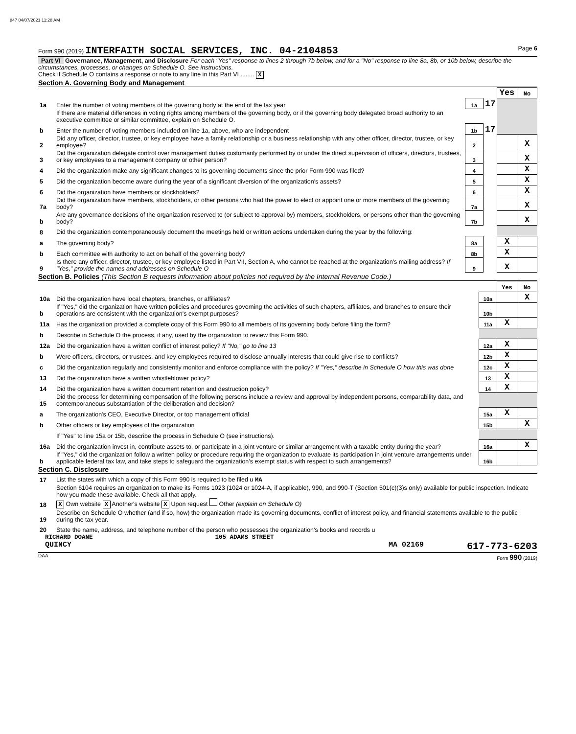847 04/07/2021 11:28 AM
Form 990 (2019) INTERFAITH SOCIAL SERVICES, INC. 04-2104853 Page 6
Part VI Governance, Management, and Disclosure For each "Yes" response to lines 2 through 7b below, and for a "No" response to line 8a, 8b, or 10b below, describe the circumstances, processes, or changes on Schedule O. See instructions.
Check if Schedule O contains a response or note to any line in this Part VI ........ X
Section A. Governing Body and Management
| | | | | Yes | No |
| 1a | Enter the number of voting members of the governing body at the end of the tax year | 1a | 17 | | |
| | If there are material differences in voting rights among members of the governing body, or if the governing body delegated broad authority to an executive committee or similar committee, explain on Schedule O. | | | | |
| b | Enter the number of voting members included on line 1a, above, who are independent | 1b | 17 | | |
| 2 | Did any officer, director, trustee, or key employee have a family relationship or a business relationship with any other officer, director, trustee, or key employee? | 2 | | | X |
| 3 | Did the organization delegate control over management duties customarily performed by or under the direct supervision of officers, directors, trustees, or key employees to a management company or other person? | 3 | | | X |
| 4 | Did the organization make any significant changes to its governing documents since the prior Form 990 was filed? | 4 | | | X |
| 5 | Did the organization become aware during the year of a significant diversion of the organization's assets? | 5 | | | X |
| 6 | Did the organization have members or stockholders? | 6 | | | X |
| 7a | Did the organization have members, stockholders, or other persons who had the power to elect or appoint one or more members of the governing body? | 7a | | | X |
| b | Are any governance decisions of the organization reserved to (or subject to approval by) members, stockholders, or persons other than the governing body? | 7b | | | X |
| 8 | Did the organization contemporaneously document the meetings held or written actions undertaken during the year by the following: | | | | |
| a | The governing body? | 8a | | X | |
| b | Each committee with authority to act on behalf of the governing body? | 8b | | X | |
| 9 | Is there any officer, director, trustee, or key employee listed in Part VII, Section A, who cannot be reached at the organization's mailing address? If "Yes," provide the names and addresses on Schedule O | 9 | | X | |
Section B. Policies (This Section B requests information about policies not required by the Internal Revenue Code.)
| | | | Yes | No |
| 10a | Did the organization have local chapters, branches, or affiliates? | 10a | | X |
| b | If "Yes," did the organization have written policies and procedures governing the activities of such chapters, affiliates, and branches to ensure their operations are consistent with the organization's exempt purposes? | 10b | | |
| 11a | Has the organization provided a complete copy of this Form 990 to all members of its governing body before filing the form? | 11a | X | |
| b | Describe in Schedule O the process, if any, used by the organization to review this Form 990. | | | |
| 12a | Did the organization have a written conflict of interest policy? If "No," go to line 13 | 12a | X | |
| b | Were officers, directors, or trustees, and key employees required to disclose annually interests that could give rise to conflicts? | 12b | X | |
| c | Did the organization regularly and consistently monitor and enforce compliance with the policy? If "Yes," describe in Schedule O how this was done | 12c | X | |
| 13 | Did the organization have a written whistleblower policy? | 13 | X | |
| 14 | Did the organization have a written document retention and destruction policy? | 14 | X | |
| 15 | Did the process for determining compensation of the following persons include a review and approval by independent persons, comparability data, and contemporaneous substantiation of the deliberation and decision? | | | |
| a | The organization's CEO, Executive Director, or top management official | 15a | X | |
| b | Other officers or key employees of the organization | 15b | | X |
| | If "Yes" to line 15a or 15b, describe the process in Schedule O (see instructions). | | | |
| 16a | Did the organization invest in, contribute assets to, or participate in a joint venture or similar arrangement with a taxable entity during the year? | 16a | | X |
| b | If "Yes," did the organization follow a written policy or procedure requiring the organization to evaluate its participation in joint venture arrangements under applicable federal tax law, and take steps to safeguard the organization's exempt status with respect to such arrangements? | 16b | | |
Section C. Disclosure
| 17 | List the states with which a copy of this Form 990 is required to be filed u MA |
| 18 | Section 6104 requires an organization to make its Forms 1023 (1024 or 1024-A, if applicable), 990, and 990-T (Section 501(c)(3)s only) available for public inspection. Indicate how you made these available. Check all that apply. X Own website X Another's website X Upon request Other (explain on Schedule O) |
| 19 | Describe on Schedule O whether (and if so, how) the organization made its governing documents, conflict of interest policy, and financial statements available to the public during the tax year. |
| 20 | State the name, address, and telephone number of the person who possesses the organization's books and records u |
RICHARD DOANE 105 ADAMS STREET
QUINCY MA 02169 617-773-6203
DAA Form 990 (2019)